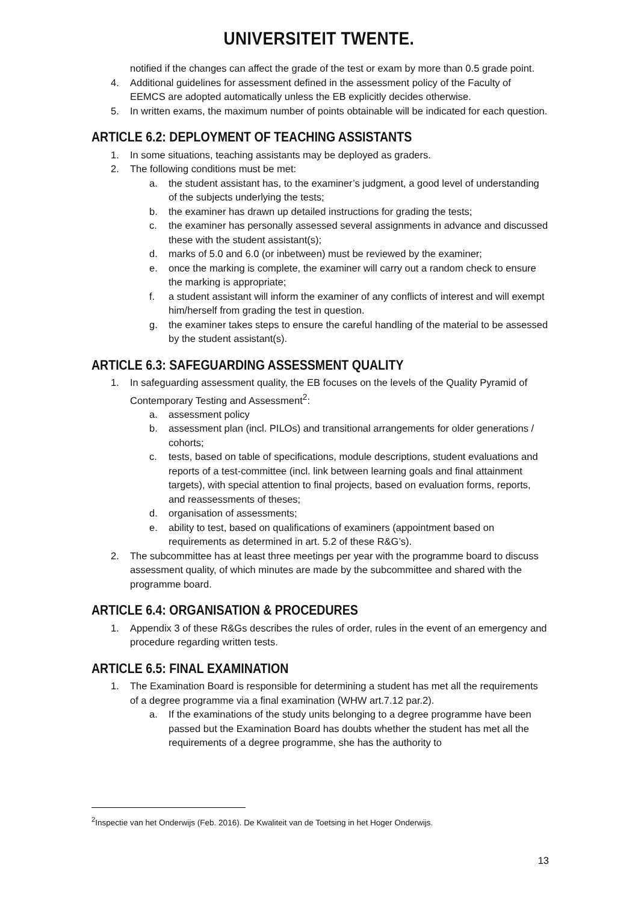UNIVERSITEIT TWENTE.
notified if the changes can affect the grade of the test or exam by more than 0.5 grade point.
4. Additional guidelines for assessment defined in the assessment policy of the Faculty of EEMCS are adopted automatically unless the EB explicitly decides otherwise.
5. In written exams, the maximum number of points obtainable will be indicated for each question.
ARTICLE 6.2: DEPLOYMENT OF TEACHING ASSISTANTS
1. In some situations, teaching assistants may be deployed as graders.
2. The following conditions must be met:
a. the student assistant has, to the examiner’s judgment, a good level of understanding of the subjects underlying the tests;
b. the examiner has drawn up detailed instructions for grading the tests;
c. the examiner has personally assessed several assignments in advance and discussed these with the student assistant(s);
d. marks of 5.0 and 6.0 (or inbetween) must be reviewed by the examiner;
e. once the marking is complete, the examiner will carry out a random check to ensure the marking is appropriate;
f. a student assistant will inform the examiner of any conflicts of interest and will exempt him/herself from grading the test in question.
g. the examiner takes steps to ensure the careful handling of the material to be assessed by the student assistant(s).
ARTICLE 6.3: SAFEGUARDING ASSESSMENT QUALITY
1. In safeguarding assessment quality, the EB focuses on the levels of the Quality Pyramid of Contemporary Testing and Assessment<sup>2</sup>:
a. assessment policy
b. assessment plan (incl. PILOs) and transitional arrangements for older generations / cohorts;
c. tests, based on table of specifications, module descriptions, student evaluations and reports of a test-committee (incl. link between learning goals and final attainment targets), with special attention to final projects, based on evaluation forms, reports, and reassessments of theses;
d. organisation of assessments;
e. ability to test, based on qualifications of examiners (appointment based on requirements as determined in art. 5.2 of these R&G’s).
2. The subcommittee has at least three meetings per year with the programme board to discuss assessment quality, of which minutes are made by the subcommittee and shared with the programme board.
ARTICLE 6.4: ORGANISATION & PROCEDURES
1. Appendix 3 of these R&Gs describes the rules of order, rules in the event of an emergency and procedure regarding written tests.
ARTICLE 6.5: FINAL EXAMINATION
1. The Examination Board is responsible for determining a student has met all the requirements of a degree programme via a final examination (WHW art.7.12 par.2).
a. If the examinations of the study units belonging to a degree programme have been passed but the Examination Board has doubts whether the student has met all the requirements of a degree programme, she has the authority to
<sup>2</sup> Inspectie van het Onderwijs (Feb. 2016). De Kwaliteit van de Toetsing in het Hoger Onderwijs.
13